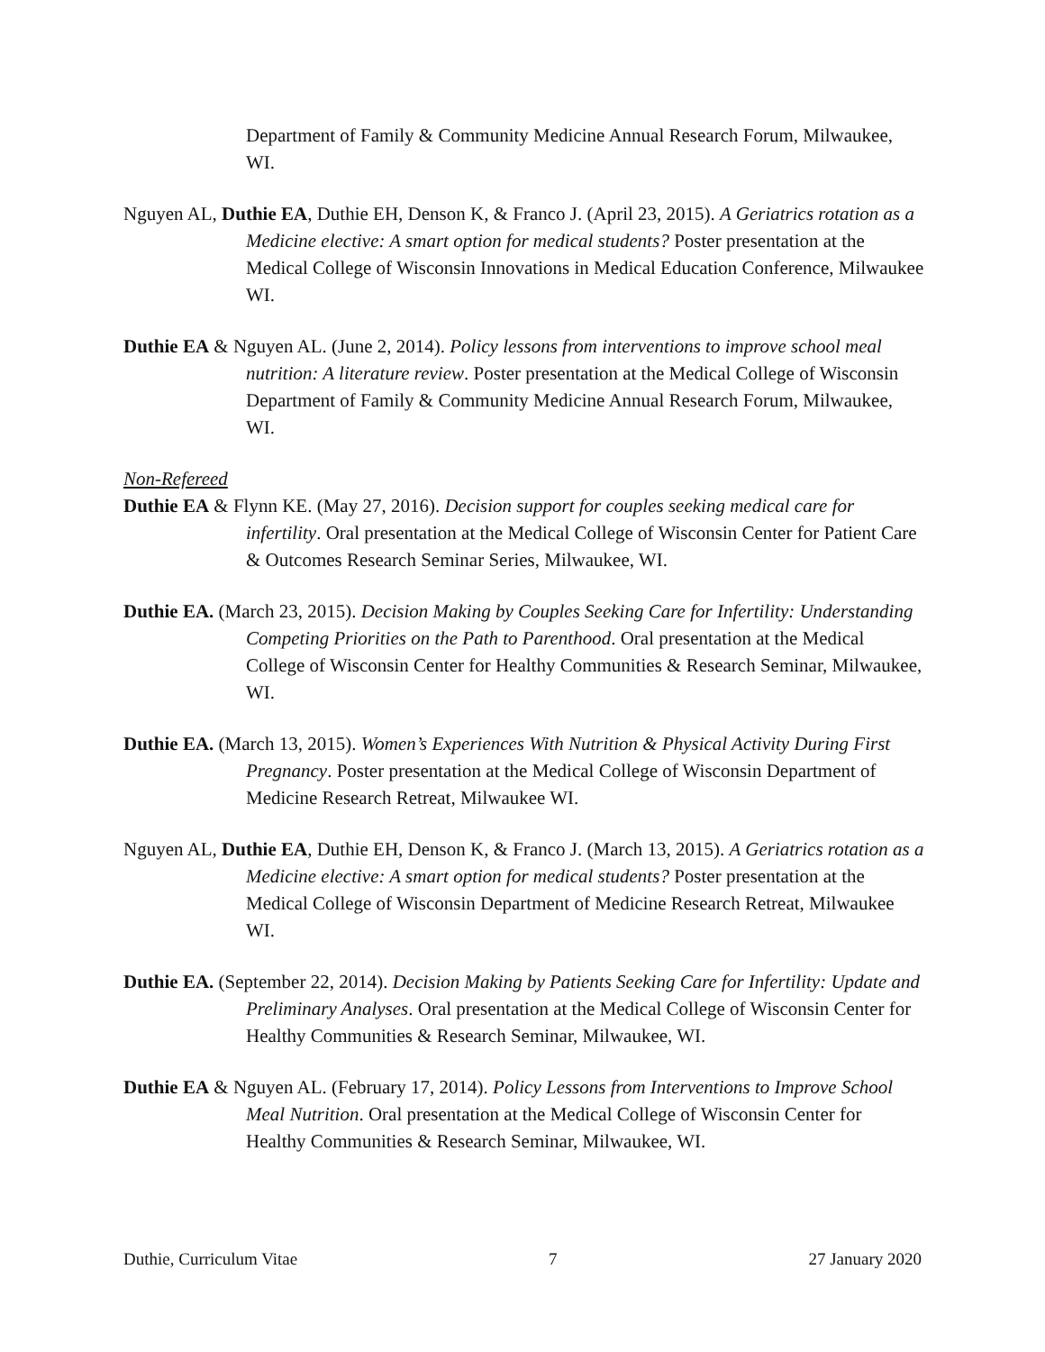Department of Family & Community Medicine Annual Research Forum, Milwaukee, WI.
Nguyen AL, Duthie EA, Duthie EH, Denson K, & Franco J. (April 23, 2015). A Geriatrics rotation as a Medicine elective: A smart option for medical students? Poster presentation at the Medical College of Wisconsin Innovations in Medical Education Conference, Milwaukee WI.
Duthie EA & Nguyen AL. (June 2, 2014). Policy lessons from interventions to improve school meal nutrition: A literature review. Poster presentation at the Medical College of Wisconsin Department of Family & Community Medicine Annual Research Forum, Milwaukee, WI.
Non-Refereed
Duthie EA & Flynn KE. (May 27, 2016). Decision support for couples seeking medical care for infertility. Oral presentation at the Medical College of Wisconsin Center for Patient Care & Outcomes Research Seminar Series, Milwaukee, WI.
Duthie EA. (March 23, 2015). Decision Making by Couples Seeking Care for Infertility: Understanding Competing Priorities on the Path to Parenthood. Oral presentation at the Medical College of Wisconsin Center for Healthy Communities & Research Seminar, Milwaukee, WI.
Duthie EA. (March 13, 2015). Women’s Experiences With Nutrition & Physical Activity During First Pregnancy. Poster presentation at the Medical College of Wisconsin Department of Medicine Research Retreat, Milwaukee WI.
Nguyen AL, Duthie EA, Duthie EH, Denson K, & Franco J. (March 13, 2015). A Geriatrics rotation as a Medicine elective: A smart option for medical students? Poster presentation at the Medical College of Wisconsin Department of Medicine Research Retreat, Milwaukee WI.
Duthie EA. (September 22, 2014). Decision Making by Patients Seeking Care for Infertility: Update and Preliminary Analyses. Oral presentation at the Medical College of Wisconsin Center for Healthy Communities & Research Seminar, Milwaukee, WI.
Duthie EA & Nguyen AL. (February 17, 2014). Policy Lessons from Interventions to Improve School Meal Nutrition. Oral presentation at the Medical College of Wisconsin Center for Healthy Communities & Research Seminar, Milwaukee, WI.
Duthie, Curriculum Vitae 7 27 January 2020